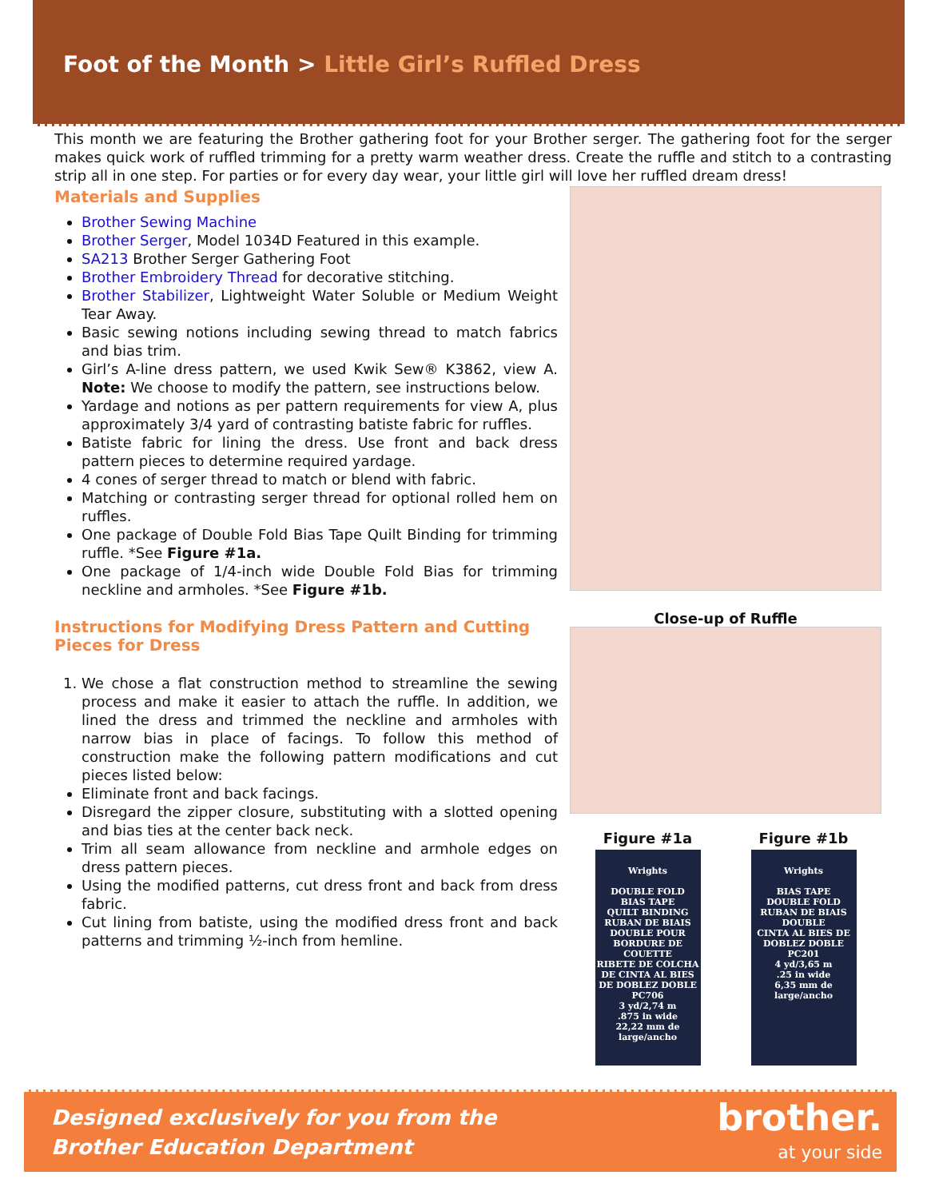Foot of the Month > Little Girl’s Ruffled Dress
This month we are featuring the Brother gathering foot for your Brother serger. The gathering foot for the serger makes quick work of ruffled trimming for a pretty warm weather dress. Create the ruffle and stitch to a contrasting strip all in one step. For parties or for every day wear, your little girl will love her ruffled dream dress!
Materials and Supplies
Brother Sewing Machine
Brother Serger, Model 1034D Featured in this example.
SA213 Brother Serger Gathering Foot
Brother Embroidery Thread for decorative stitching.
Brother Stabilizer, Lightweight Water Soluble or Medium Weight Tear Away.
Basic sewing notions including sewing thread to match fabrics and bias trim.
Girl’s A-line dress pattern, we used Kwik Sew® K3862, view A. Note: We choose to modify the pattern, see instructions below.
Yardage and notions as per pattern requirements for view A, plus approximately 3/4 yard of contrasting batiste fabric for ruffles.
Batiste fabric for lining the dress. Use front and back dress pattern pieces to determine required yardage.
4 cones of serger thread to match or blend with fabric.
Matching or contrasting serger thread for optional rolled hem on ruffles.
One package of Double Fold Bias Tape Quilt Binding for trimming ruffle. *See Figure #1a.
One package of 1/4-inch wide Double Fold Bias for trimming neckline and armholes. *See Figure #1b.
Instructions for Modifying Dress Pattern and Cutting Pieces for Dress
1. We chose a flat construction method to streamline the sewing process and make it easier to attach the ruffle. In addition, we lined the dress and trimmed the neckline and armholes with narrow bias in place of facings. To follow this method of construction make the following pattern modifications and cut pieces listed below:
Eliminate front and back facings.
Disregard the zipper closure, substituting with a slotted opening and bias ties at the center back neck.
Trim all seam allowance from neckline and armhole edges on dress pattern pieces.
Using the modified patterns, cut dress front and back from dress fabric.
Cut lining from batiste, using the modified dress front and back patterns and trimming ½-inch from hemline.
Close-up of Ruffle
Figure #1a
Wrights
DOUBLE FOLD
BIAS TAPE
QUILT BINDING
RUBAN DE BIAIS
DOUBLE POUR
BORDURE DE COUETTE
RIBETE DE COLCHA
DE CINTA AL BIES
DE DOBLEZ DOBLE
PC706
3 yd/2,74 m
.875 in wide
22,22 mm de large/ancho
Figure #1b
Wrights
BIAS TAPE
DOUBLE FOLD
RUBAN DE BIAIS
DOUBLE
CINTA AL BIES DE
DOBLEZ DOBLE
PC201
4 yd/3,65 m
.25 in wide
6,35 mm de large/ancho
Designed exclusively for you from the
Brother Education Department
brother.
at your side